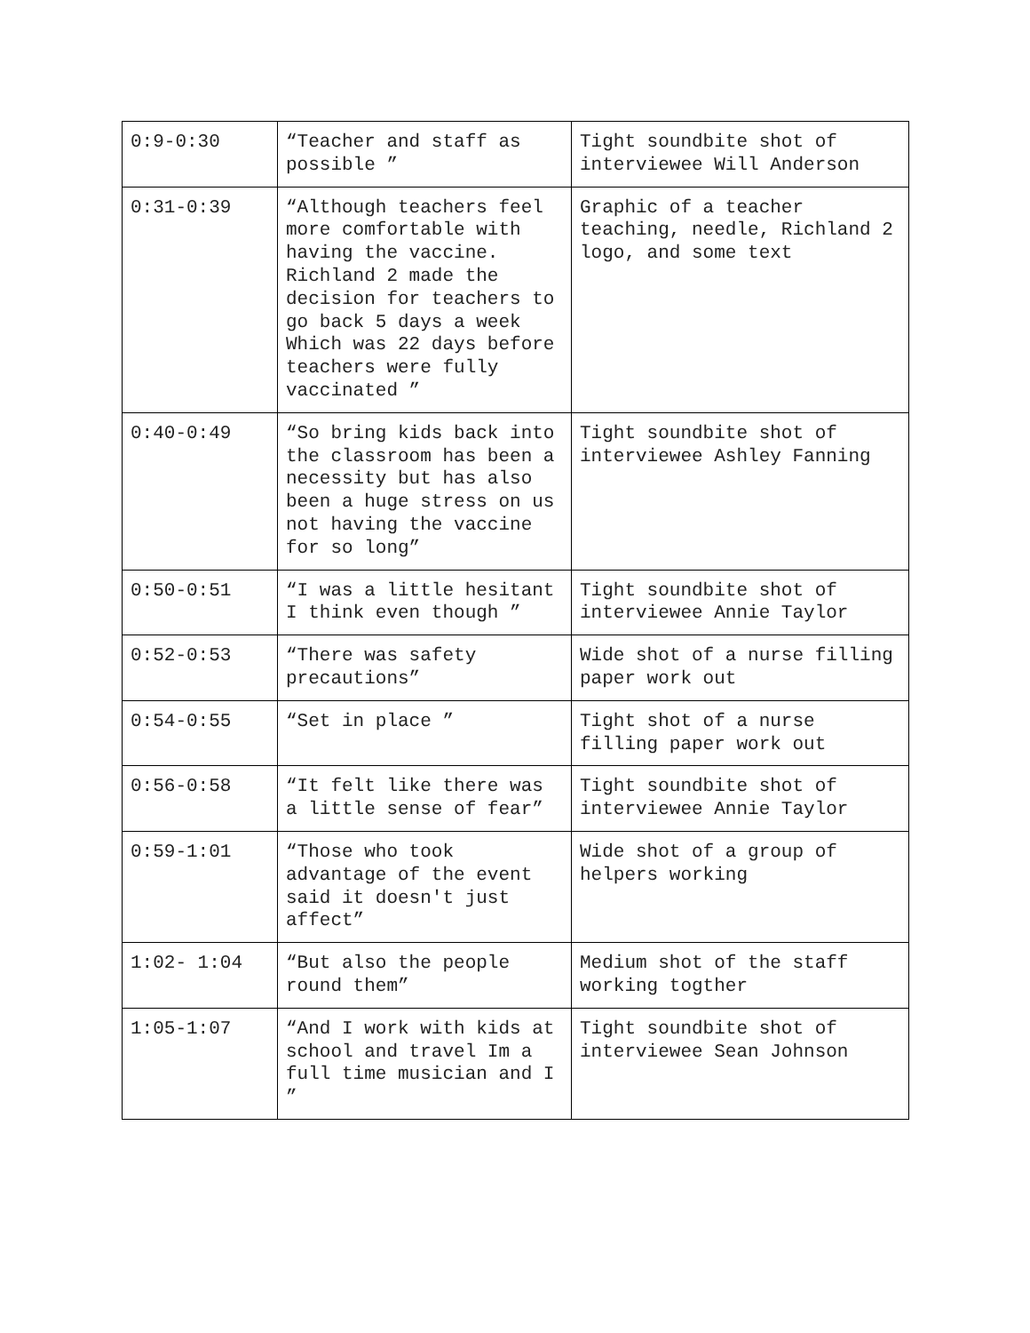| 0:9-0:30 | “Teacher and staff as possible ” | Tight soundbite shot of interviewee Will Anderson |
| 0:31-0:39 | “Although teachers feel more comfortable with having the vaccine. Richland 2 made the decision for teachers to go back 5 days a week Which was 22 days before teachers were fully vaccinated ” | Graphic of a teacher teaching, needle, Richland 2 logo, and some text |
| 0:40-0:49 | “So bring kids back into the classroom has been a necessity but has also been a huge stress on us not having the vaccine for so long” | Tight soundbite shot of interviewee Ashley Fanning |
| 0:50-0:51 | “I was a little hesitant I think even though ” | Tight soundbite shot of interviewee Annie Taylor |
| 0:52-0:53 | “There was safety precautions” | Wide shot of a nurse filling paper work out |
| 0:54-0:55 | “Set in place ” | Tight shot of a nurse filling paper work out |
| 0:56-0:58 | “It felt like there was a little sense of fear” | Tight soundbite shot of interviewee Annie Taylor |
| 0:59-1:01 | “Those who took advantage of the event said it doesn't just affect” | Wide shot of a group of helpers working |
| 1:02- 1:04 | “But also the people round them” | Medium shot of the staff working togther |
| 1:05-1:07 | “And I work with kids at school and travel Im a full time musician and I ” | Tight soundbite shot of interviewee Sean Johnson |